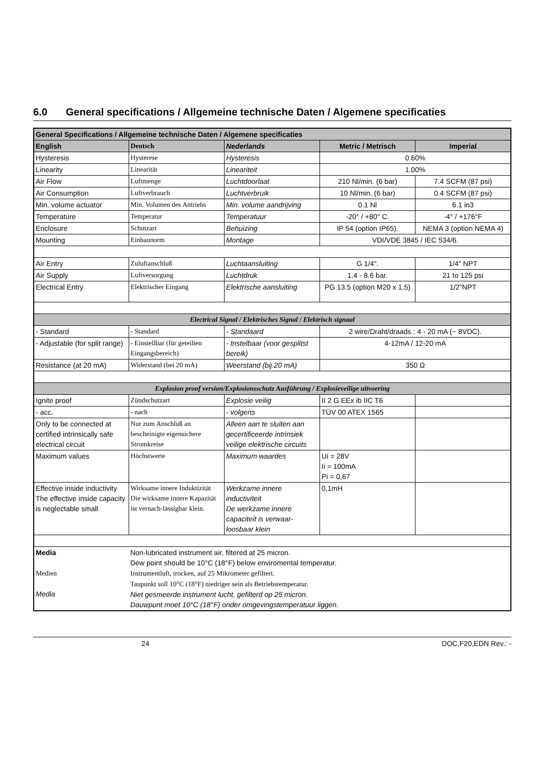6.0 General specifications / Allgemeine technische Daten / Algemene specificaties
| General Specifications / Allgemeine technische Daten / Algemene specificaties | | | | |
| --- | --- | --- | --- | --- |
| English | Deutsch | Nederlands | Metric / Metrisch | Imperial |
| Hysteresis | Hysterese | Hysteresis | 0.60% | |
| Linearity | Linearität | Lineariteit | 1.00% | |
| Air Flow | Luftmenge | Luchtdoorlaat | 210 Nl/min. (6 bar) | 7.4 SCFM (87 psi) |
| Air Consumption | Luftverbrauch | Luchtverbruik | 10 Nl/min. (6 bar) | 0.4 SCFM (87 psi) |
| Min. volume actuator | Min. Volumen des Antriebs | Min. volume aandrijving | 0.1 Nl | 6.1 in3 |
| Temperature | Temperatur | Temperatuur | -20° / +80° C. | -4° / +176°F |
| Enclosure | Schutzart | Behuizing | IP 54 (option IP65). | NEMA 3 (option NEMA 4) |
| Mounting | Einbaunorm | Montage | VDI/VDE 3845 / IEC 534/6. | |
| Air Entry | Zuluftanschluß | Luchtaansluiting | G 1/4". | 1/4" NPT |
| Air Supply | Luftversorgung | Luchtdruk | 1.4 - 8.6 bar. | 21 to 125 psi |
| Electrical Entry | Elektrischer Eingang | Elektrische aansluiting | PG 13.5 (option M20 x 1.5) | 1/2"NPT |
| Electrical Signal / Elektrisches Signal / Elektrisch signaal | | | | |
| - Standard | - Standard | - Standaard | 2 wire/Draht/draads : 4 - 20 mA (~ 8VDC). | |
| - Adjustable (for split range) | - Einstellbar (für geteilten Eingangsbereich) | - Instelbaar (voor gesplitst bereik) | 4-12mA / 12-20 mA | |
| Resistance (at 20 mA) | Widerstand (bei 20 mA) | Weerstand (bij 20 mA) | 350 Ω | |
| Explosion proof version/Explosionsschutz Ausführung / Explosieveilige uitvoering | | | | |
| Ignite proof | Zündschutzart | Explosie veilig | II 2 G EEx ib IIC T6 | |
| - acc. | - nach | - volgens | TÜV 00 ATEX 1565 | |
| Only to be connected at certified intrinsically safe electrical circuit | Nur zum Anschluß an bescheinigte eigensichere Stromkreise | Alleen aan te sluiten aan gecertificeerde intrinsiek veilige elektrische circuits | | |
| Maximum values | Höchstwerte | Maximum waardes | Ui = 28V Ii = 100mA Pi = 0,67 | |
| Effective inside inductivity The effective inside capacity is neglectable small | Wirksame innere Induktizität Die wirksame innere Kapazität ist vernach-lässigbar klein. | Werkzame innere inductiviteit De werkzame innere capaciteit is verwaar-loosbaar klein | 0,1mH | |
| Media Medien Media | Non-lubricated instrument air, filtered at 25 micron. Dew point should be 10°C (18°F) below enviromental temperatur. Instrumentluft, trocken, auf 25 Mikrometer gefiltert. Taupunkt soll 10°C (18°F) niedriger sein als Betriebstemperatur. Niet gesmeerde instrument lucht, gefilterd op 25 micron. Dauwpunt moet 10°C (18°F) onder omgevingstemperatuur liggen. | | | |
24 DOC,F20,EDN Rev.: -